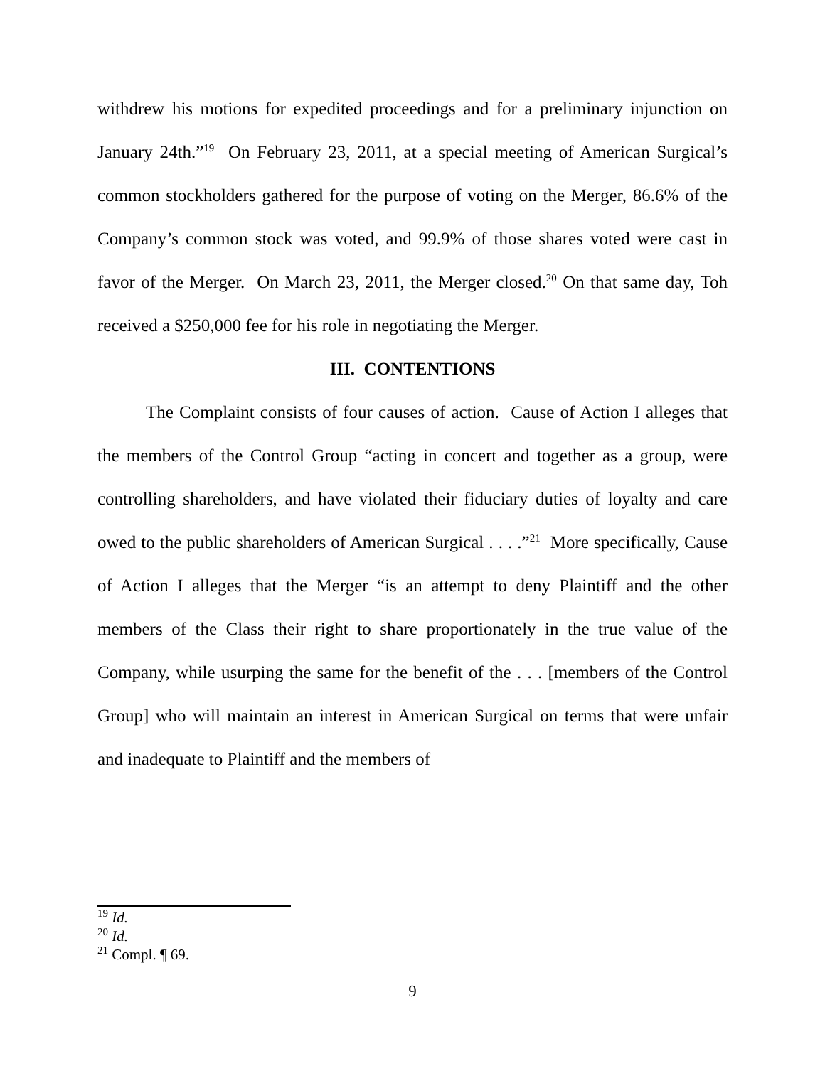withdrew his motions for expedited proceedings and for a preliminary injunction on January 24th.”<sup>19</sup> On February 23, 2011, at a special meeting of American Surgical’s common stockholders gathered for the purpose of voting on the Merger, 86.6% of the Company’s common stock was voted, and 99.9% of those shares voted were cast in favor of the Merger. On March 23, 2011, the Merger closed.<sup>20</sup> On that same day, Toh received a $250,000 fee for his role in negotiating the Merger.
III. CONTENTIONS
The Complaint consists of four causes of action. Cause of Action I alleges that the members of the Control Group “acting in concert and together as a group, were controlling shareholders, and have violated their fiduciary duties of loyalty and care owed to the public shareholders of American Surgical . . . .”<sup>21</sup> More specifically, Cause of Action I alleges that the Merger “is an attempt to deny Plaintiff and the other members of the Class their right to share proportionately in the true value of the Company, while usurping the same for the benefit of the . . . [members of the Control Group] who will maintain an interest in American Surgical on terms that were unfair and inadequate to Plaintiff and the members of
<sup>19</sup> Id.
<sup>20</sup> Id.
<sup>21</sup> Compl. ¶ 69.
9